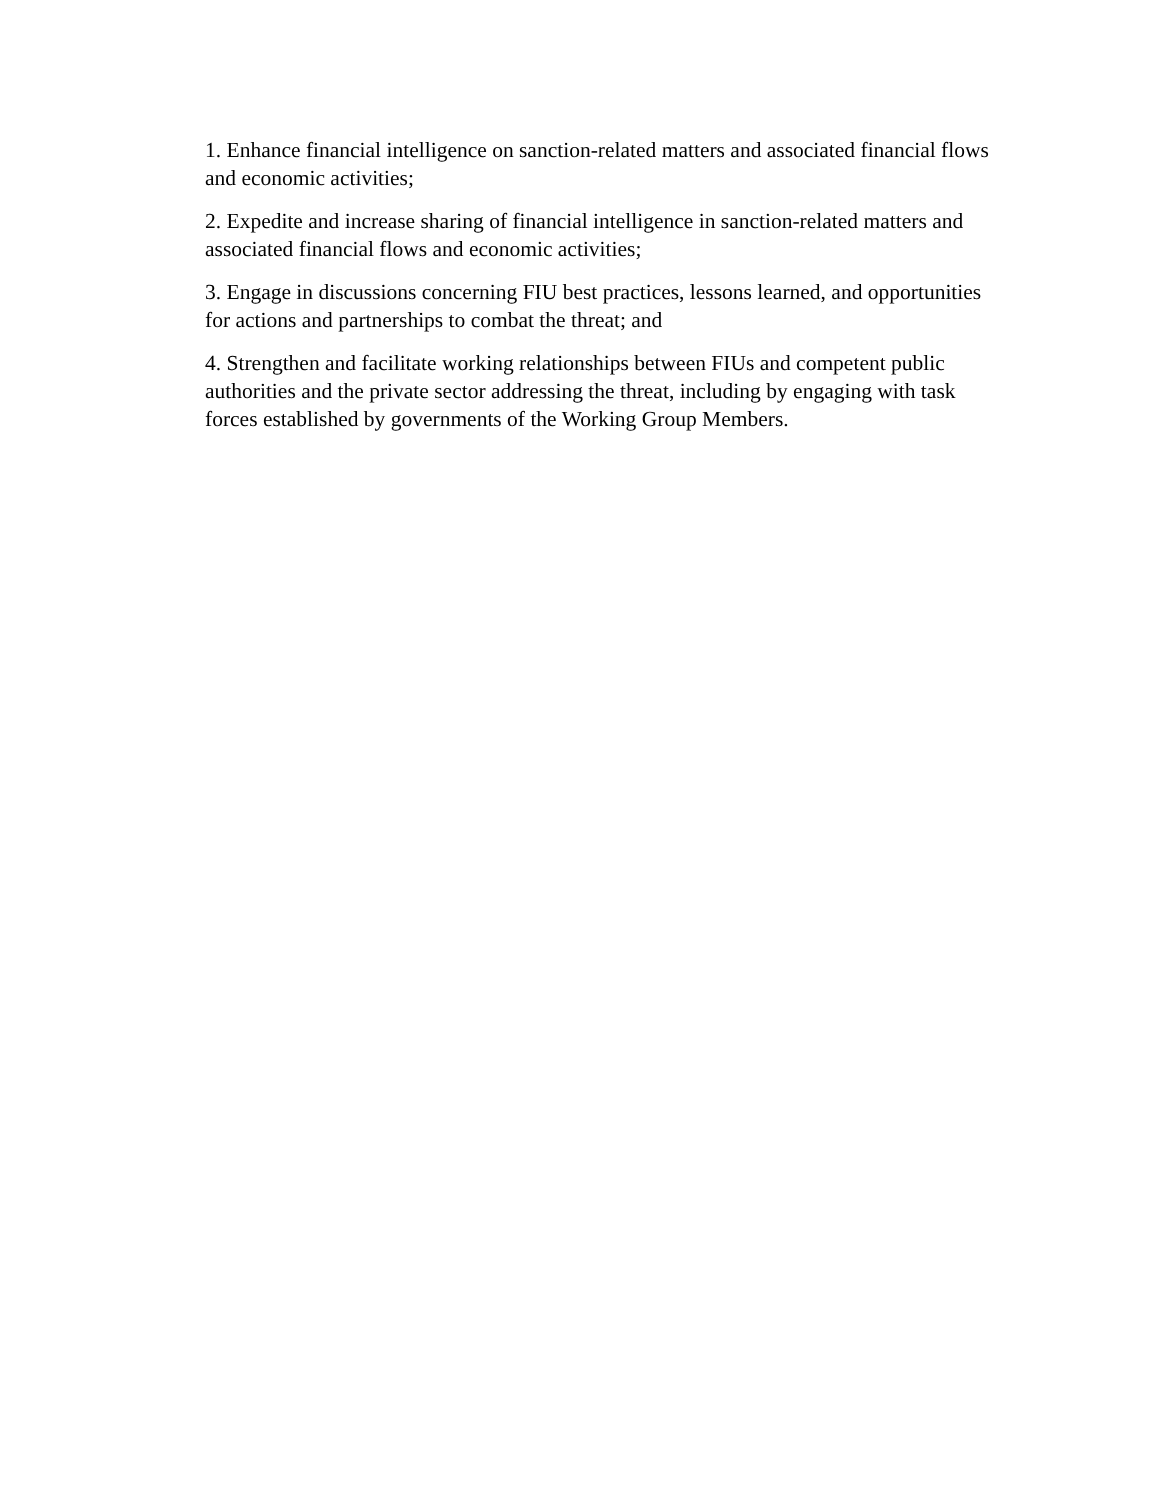1. Enhance financial intelligence on sanction-related matters and associated financial flows and economic activities;
2. Expedite and increase sharing of financial intelligence in sanction-related matters and associated financial flows and economic activities;
3. Engage in discussions concerning FIU best practices, lessons learned, and opportunities for actions and partnerships to combat the threat; and
4. Strengthen and facilitate working relationships between FIUs and competent public authorities and the private sector addressing the threat, including by engaging with task forces established by governments of the Working Group Members.